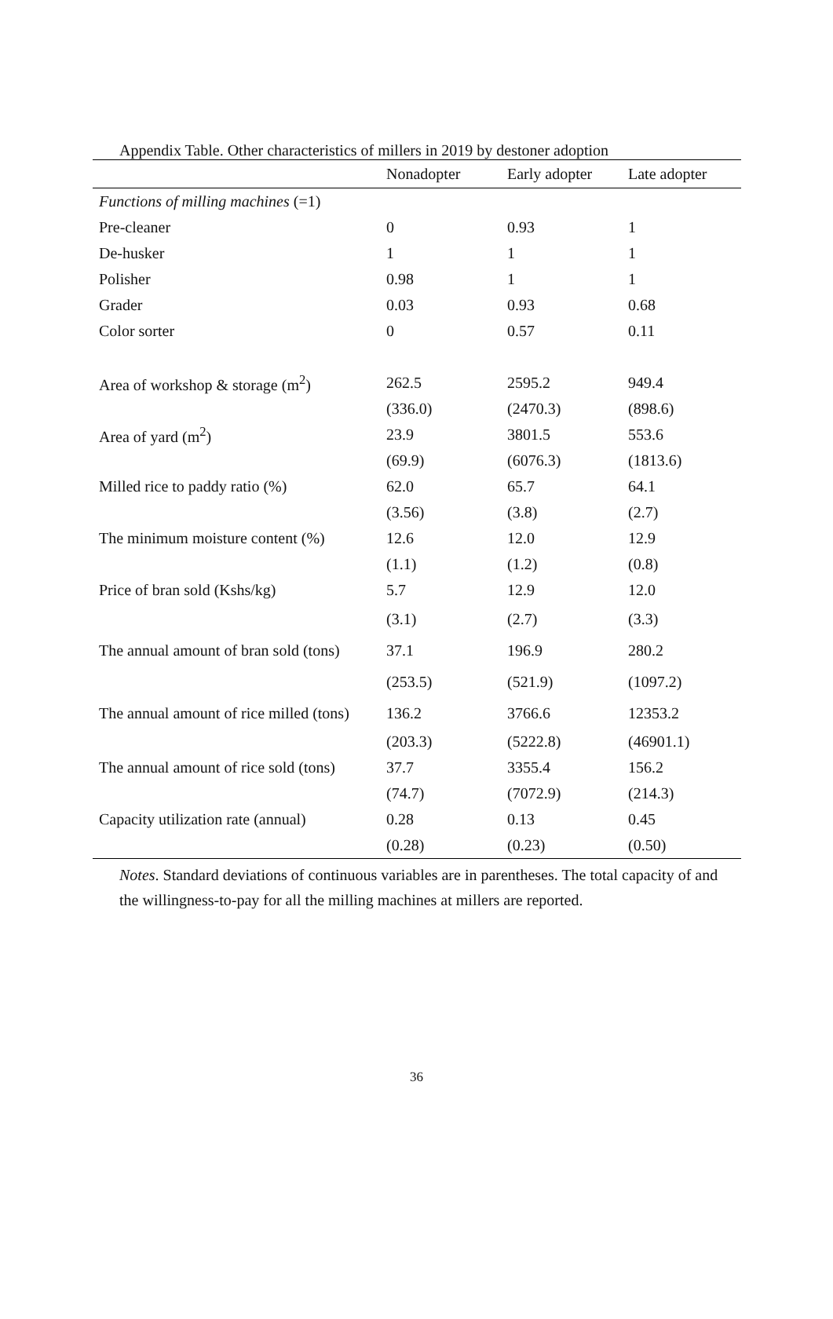Appendix Table. Other characteristics of millers in 2019 by destoner adoption
| | Nonadopter | Early adopter | Late adopter |
| --- | --- | --- | --- |
| Functions of milling machines (=1) | | | |
| Pre-cleaner | 0 | 0.93 | 1 |
| De-husker | 1 | 1 | 1 |
| Polisher | 0.98 | 1 | 1 |
| Grader | 0.03 | 0.93 | 0.68 |
| Color sorter | 0 | 0.57 | 0.11 |
| Area of workshop & storage (m<sup>2</sup>) | 262.5 | 2595.2 | 949.4 |
| | (336.0) | (2470.3) | (898.6) |
| Area of yard (m<sup>2</sup>) | 23.9 | 3801.5 | 553.6 |
| | (69.9) | (6076.3) | (1813.6) |
| Milled rice to paddy ratio (%) | 62.0 | 65.7 | 64.1 |
| | (3.56) | (3.8) | (2.7) |
| The minimum moisture content (%) | 12.6 | 12.0 | 12.9 |
| | (1.1) | (1.2) | (0.8) |
| Price of bran sold (Kshs/kg) | 5.7 | 12.9 | 12.0 |
| | (3.1) | (2.7) | (3.3) |
| The annual amount of bran sold (tons) | 37.1 | 196.9 | 280.2 |
| | (253.5) | (521.9) | (1097.2) |
| The annual amount of rice milled (tons) | 136.2 | 3766.6 | 12353.2 |
| | (203.3) | (5222.8) | (46901.1) |
| The annual amount of rice sold (tons) | 37.7 | 3355.4 | 156.2 |
| | (74.7) | (7072.9) | (214.3) |
| Capacity utilization rate (annual) | 0.28 | 0.13 | 0.45 |
| | (0.28) | (0.23) | (0.50) |
Notes. Standard deviations of continuous variables are in parentheses. The total capacity of and the willingness-to-pay for all the milling machines at millers are reported.
36